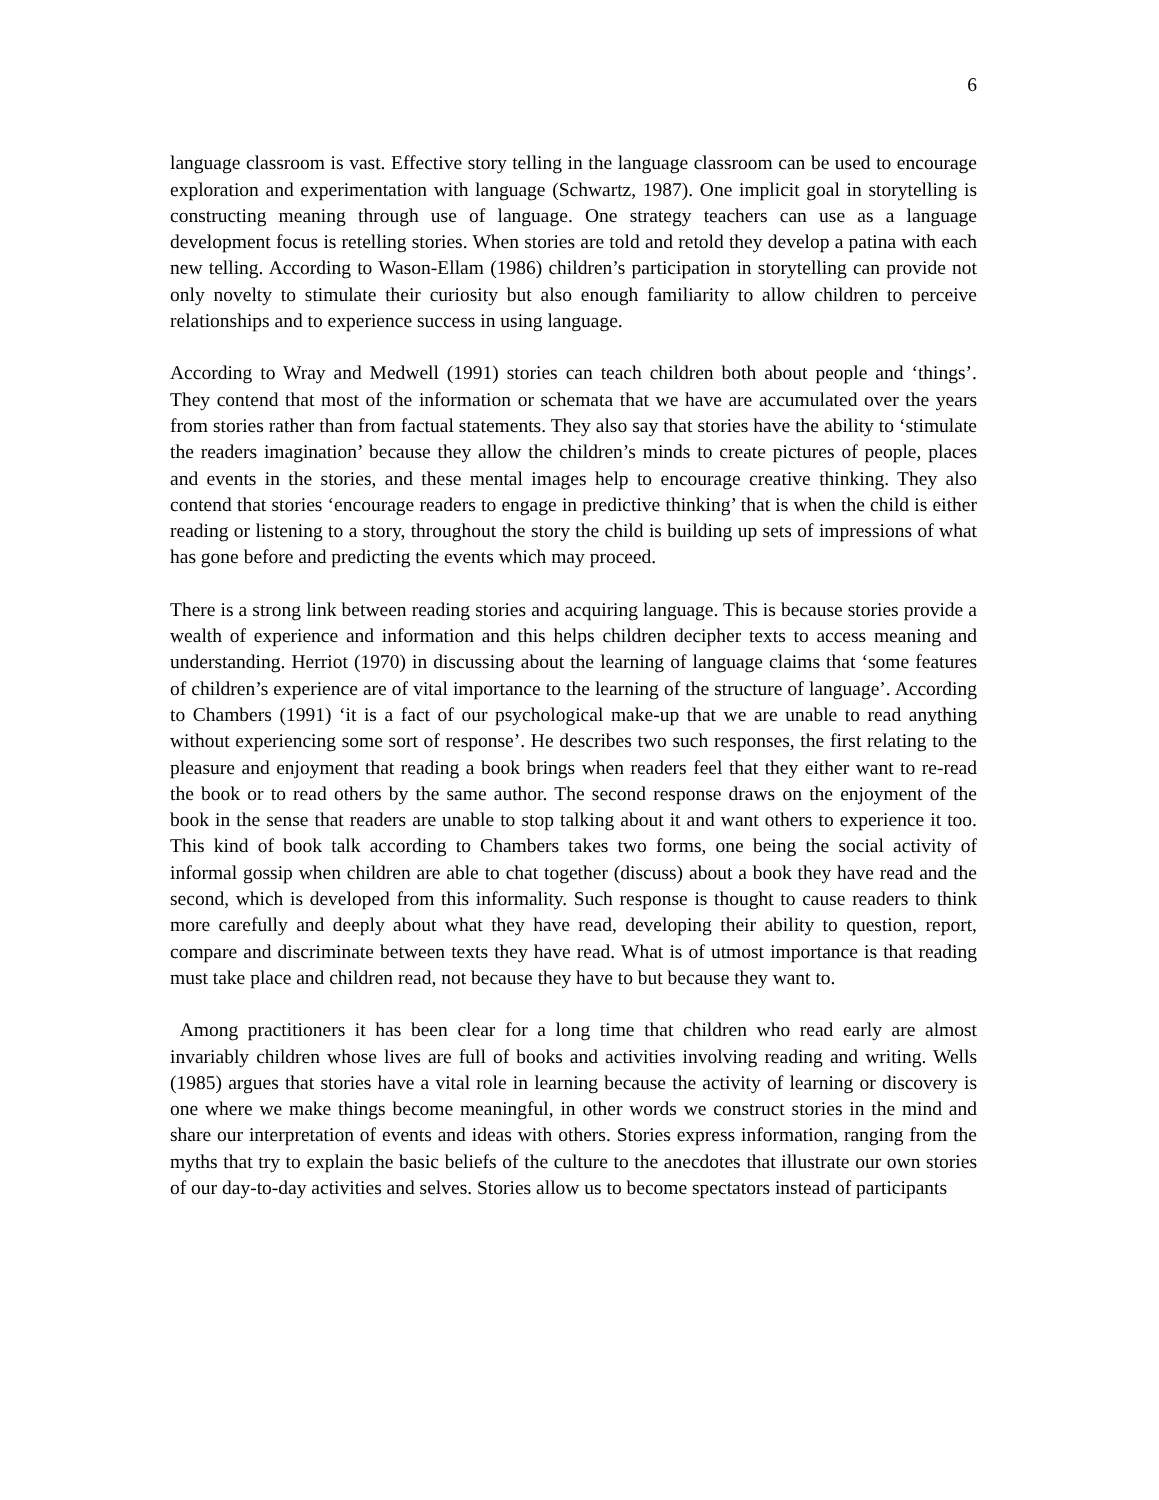6
language classroom is vast. Effective story telling in the language classroom can be used to encourage exploration and experimentation with language (Schwartz, 1987). One implicit goal in storytelling is constructing meaning through use of language. One strategy teachers can use as a language development focus is retelling stories. When stories are told and retold they develop a patina with each new telling. According to Wason-Ellam (1986) children’s participation in storytelling can provide not only novelty to stimulate their curiosity but also enough familiarity to allow children to perceive relationships and to experience success in using language.
According to Wray and Medwell (1991) stories can teach children both about people and ‘things’. They contend that most of the information or schemata that we have are accumulated over the years from stories rather than from factual statements. They also say that stories have the ability to ‘stimulate the readers imagination’ because they allow the children’s minds to create pictures of people, places and events in the stories, and these mental images help to encourage creative thinking. They also contend that stories ‘encourage readers to engage in predictive thinking’ that is when the child is either reading or listening to a story, throughout the story the child is building up sets of impressions of what has gone before and predicting the events which may proceed.
There is a strong link between reading stories and acquiring language. This is because stories provide a wealth of experience and information and this helps children decipher texts to access meaning and understanding. Herriot (1970) in discussing about the learning of language claims that ‘some features of children’s experience are of vital importance to the learning of the structure of language’. According to Chambers (1991) ‘it is a fact of our psychological make-up that we are unable to read anything without experiencing some sort of response’. He describes two such responses, the first relating to the pleasure and enjoyment that reading a book brings when readers feel that they either want to re-read the book or to read others by the same author. The second response draws on the enjoyment of the book in the sense that readers are unable to stop talking about it and want others to experience it too. This kind of book talk according to Chambers takes two forms, one being the social activity of informal gossip when children are able to chat together (discuss) about a book they have read and the second, which is developed from this informality. Such response is thought to cause readers to think more carefully and deeply about what they have read, developing their ability to question, report, compare and discriminate between texts they have read. What is of utmost importance is that reading must take place and children read, not because they have to but because they want to.
Among practitioners it has been clear for a long time that children who read early are almost invariably children whose lives are full of books and activities involving reading and writing. Wells (1985) argues that stories have a vital role in learning because the activity of learning or discovery is one where we make things become meaningful, in other words we construct stories in the mind and share our interpretation of events and ideas with others. Stories express information, ranging from the myths that try to explain the basic beliefs of the culture to the anecdotes that illustrate our own stories of our day-to-day activities and selves. Stories allow us to become spectators instead of participants